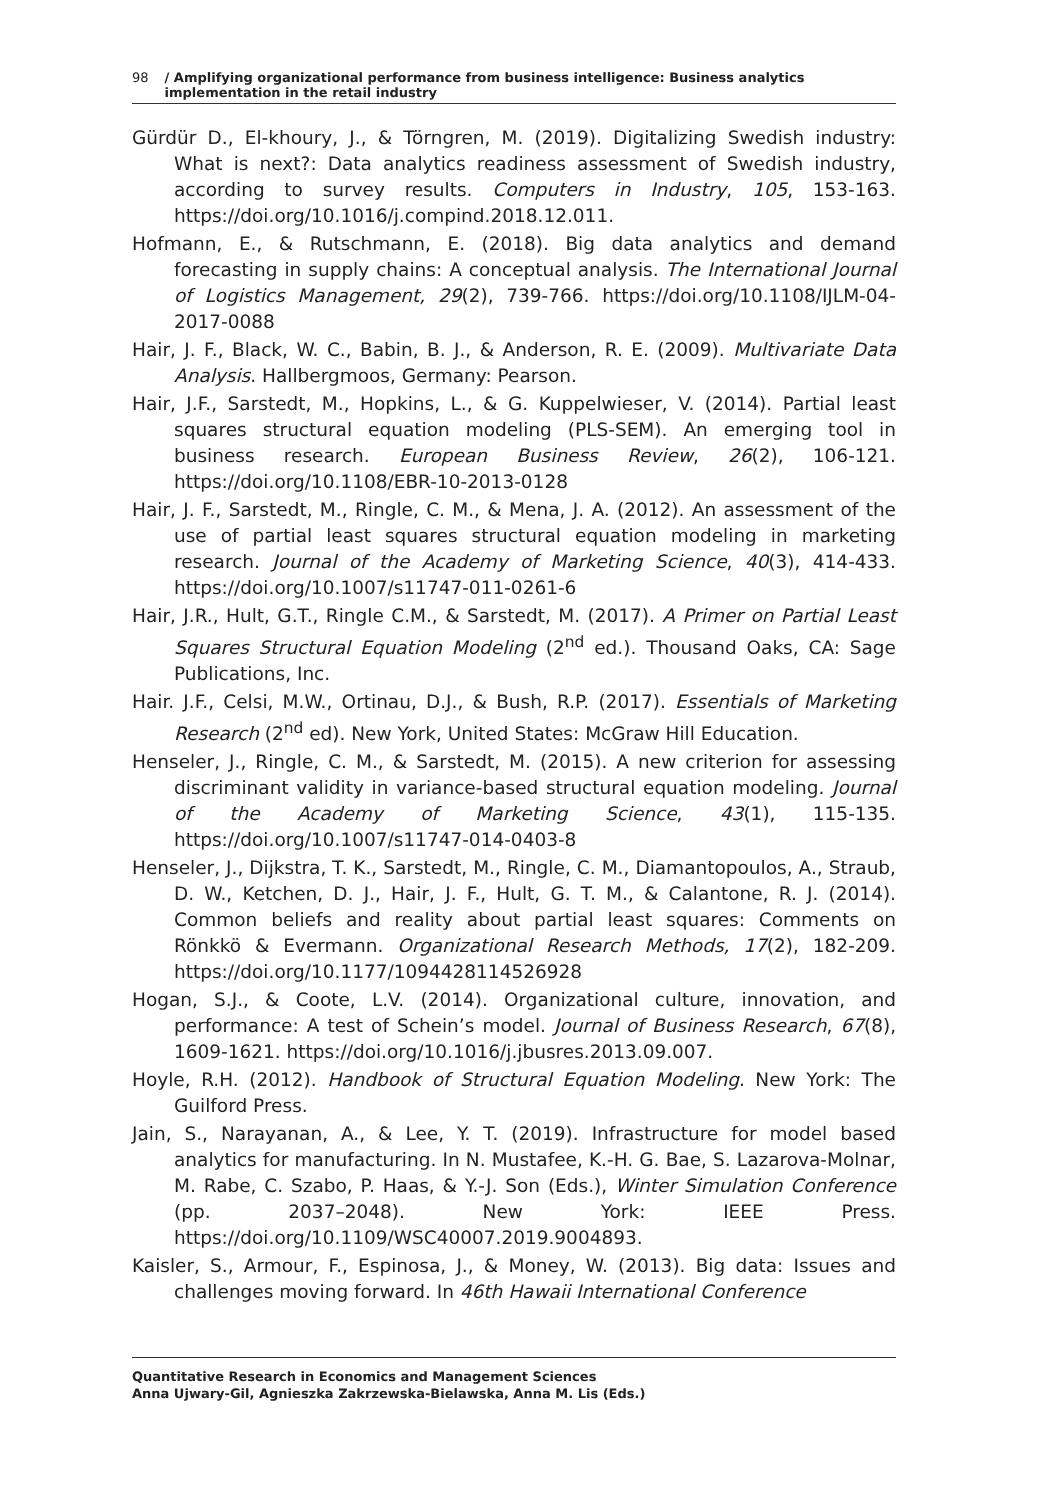98 / Amplifying organizational performance from business intelligence: Business analytics implementation in the retail industry
Gürdür D., El-khoury, J., & Törngren, M. (2019). Digitalizing Swedish industry: What is next?: Data analytics readiness assessment of Swedish industry, according to survey results. Computers in Industry, 105, 153-163. https://doi.org/10.1016/j.compind.2018.12.011.
Hofmann, E., & Rutschmann, E. (2018). Big data analytics and demand forecasting in supply chains: A conceptual analysis. The International Journal of Logistics Management, 29(2), 739-766. https://doi.org/10.1108/IJLM-04-2017-0088
Hair, J. F., Black, W. C., Babin, B. J., & Anderson, R. E. (2009). Multivariate Data Analysis. Hallbergmoos, Germany: Pearson.
Hair, J.F., Sarstedt, M., Hopkins, L., & G. Kuppelwieser, V. (2014). Partial least squares structural equation modeling (PLS-SEM). An emerging tool in business research. European Business Review, 26(2), 106-121. https://doi.org/10.1108/EBR-10-2013-0128
Hair, J. F., Sarstedt, M., Ringle, C. M., & Mena, J. A. (2012). An assessment of the use of partial least squares structural equation modeling in marketing research. Journal of the Academy of Marketing Science, 40(3), 414-433. https://doi.org/10.1007/s11747-011-0261-6
Hair, J.R., Hult, G.T., Ringle C.M., & Sarstedt, M. (2017). A Primer on Partial Least Squares Structural Equation Modeling (2<sup>nd</sup> ed.). Thousand Oaks, CA: Sage Publications, Inc.
Hair. J.F., Celsi, M.W., Ortinau, D.J., & Bush, R.P. (2017). Essentials of Marketing Research (2<sup>nd</sup> ed). New York, United States: McGraw Hill Education.
Henseler, J., Ringle, C. M., & Sarstedt, M. (2015). A new criterion for assessing discriminant validity in variance-based structural equation modeling. Journal of the Academy of Marketing Science, 43(1), 115-135. https://doi.org/10.1007/s11747-014-0403-8
Henseler, J., Dijkstra, T. K., Sarstedt, M., Ringle, C. M., Diamantopoulos, A., Straub, D. W., Ketchen, D. J., Hair, J. F., Hult, G. T. M., & Calantone, R. J. (2014). Common beliefs and reality about partial least squares: Comments on Rönkkö & Evermann. Organizational Research Methods, 17(2), 182-209. https://doi.org/10.1177/1094428114526928
Hogan, S.J., & Coote, L.V. (2014). Organizational culture, innovation, and performance: A test of Schein’s model. Journal of Business Research, 67(8), 1609-1621. https://doi.org/10.1016/j.jbusres.2013.09.007.
Hoyle, R.H. (2012). Handbook of Structural Equation Modeling. New York: The Guilford Press.
Jain, S., Narayanan, A., & Lee, Y. T. (2019). Infrastructure for model based analytics for manufacturing. In N. Mustafee, K.-H. G. Bae, S. Lazarova-Molnar, M. Rabe, C. Szabo, P. Haas, & Y.-J. Son (Eds.), Winter Simulation Conference (pp. 2037–2048). New York: IEEE Press. https://doi.org/10.1109/WSC40007.2019.9004893.
Kaisler, S., Armour, F., Espinosa, J., & Money, W. (2013). Big data: Issues and challenges moving forward. In 46th Hawaii International Conference
Quantitative Research in Economics and Management Sciences
Anna Ujwary-Gil, Agnieszka Zakrzewska-Bielawska, Anna M. Lis (Eds.)